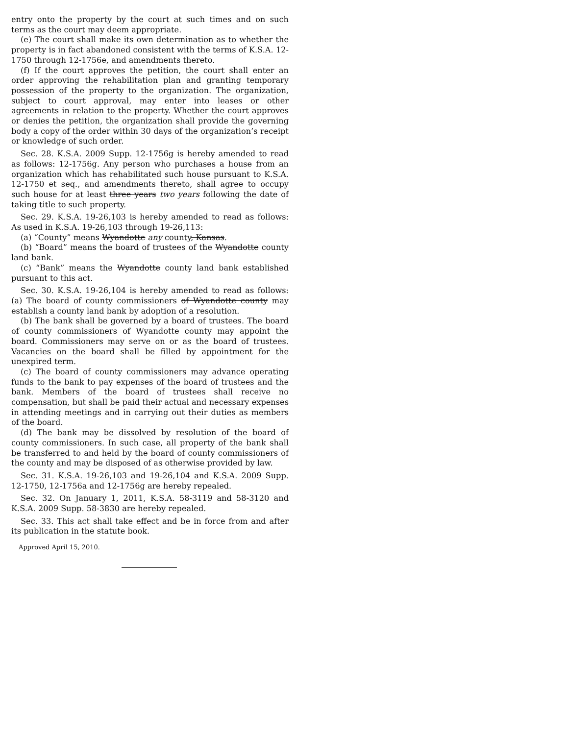entry onto the property by the court at such times and on such terms as the court may deem appropriate.
(e) The court shall make its own determination as to whether the property is in fact abandoned consistent with the terms of K.S.A. 12-1750 through 12-1756e, and amendments thereto.
(f) If the court approves the petition, the court shall enter an order approving the rehabilitation plan and granting temporary possession of the property to the organization. The organization, subject to court approval, may enter into leases or other agreements in relation to the property. Whether the court approves or denies the petition, the organization shall provide the governing body a copy of the order within 30 days of the organization’s receipt or knowledge of such order.
Sec. 28. K.S.A. 2009 Supp. 12-1756g is hereby amended to read as follows: 12-1756g. Any person who purchases a house from an organization which has rehabilitated such house pursuant to K.S.A. 12-1750 et seq., and amendments thereto, shall agree to occupy such house for at least three years two years following the date of taking title to such property.
Sec. 29. K.S.A. 19-26,103 is hereby amended to read as follows: As used in K.S.A. 19-26,103 through 19-26,113:
(a) “County” means Wyandotte any county, Kansas.
(b) “Board” means the board of trustees of the Wyandotte county land bank.
(c) “Bank” means the Wyandotte county land bank established pursuant to this act.
Sec. 30. K.S.A. 19-26,104 is hereby amended to read as follows: (a) The board of county commissioners of Wyandotte county may establish a county land bank by adoption of a resolution.
(b) The bank shall be governed by a board of trustees. The board of county commissioners of Wyandotte county may appoint the board. Commissioners may serve on or as the board of trustees. Vacancies on the board shall be filled by appointment for the unexpired term.
(c) The board of county commissioners may advance operating funds to the bank to pay expenses of the board of trustees and the bank. Members of the board of trustees shall receive no compensation, but shall be paid their actual and necessary expenses in attending meetings and in carrying out their duties as members of the board.
(d) The bank may be dissolved by resolution of the board of county commissioners. In such case, all property of the bank shall be transferred to and held by the board of county commissioners of the county and may be disposed of as otherwise provided by law.
Sec. 31. K.S.A. 19-26,103 and 19-26,104 and K.S.A. 2009 Supp. 12-1750, 12-1756a and 12-1756g are hereby repealed.
Sec. 32. On January 1, 2011, K.S.A. 58-3119 and 58-3120 and K.S.A. 2009 Supp. 58-3830 are hereby repealed.
Sec. 33. This act shall take effect and be in force from and after its publication in the statute book.
Approved April 15, 2010.